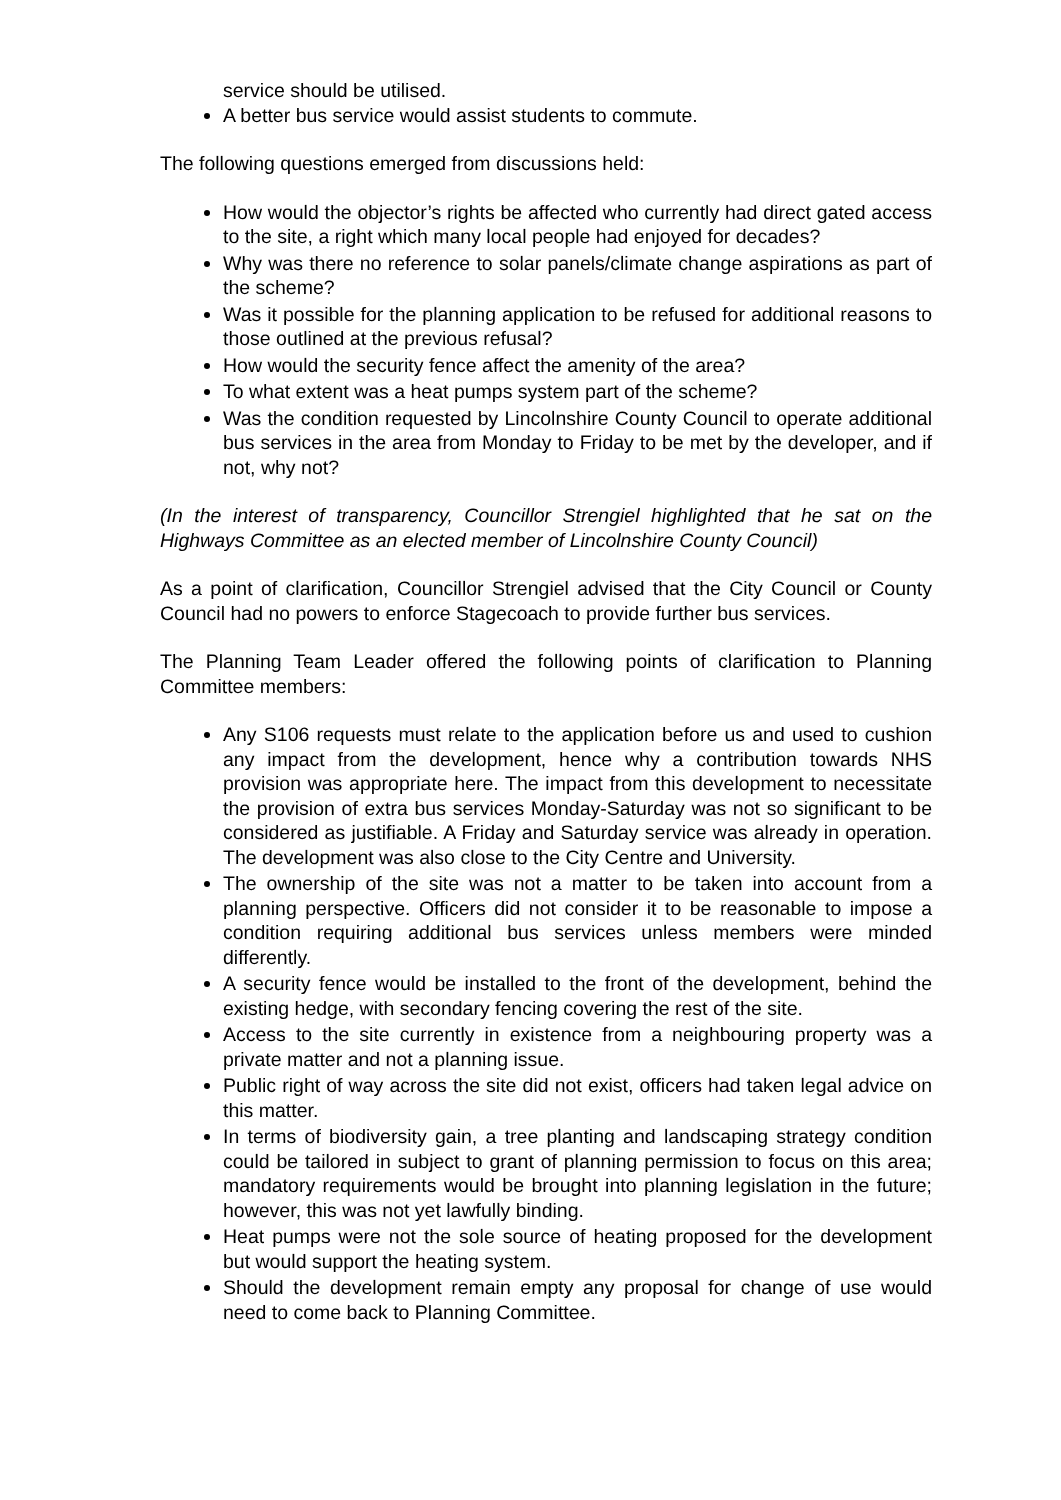service should be utilised.
A better bus service would assist students to commute.
The following questions emerged from discussions held:
How would the objector’s rights be affected who currently had direct gated access to the site, a right which many local people had enjoyed for decades?
Why was there no reference to solar panels/climate change aspirations as part of the scheme?
Was it possible for the planning application to be refused for additional reasons to those outlined at the previous refusal?
How would the security fence affect the amenity of the area?
To what extent was a heat pumps system part of the scheme?
Was the condition requested by Lincolnshire County Council to operate additional bus services in the area from Monday to Friday to be met by the developer, and if not, why not?
(In the interest of transparency, Councillor Strengiel highlighted that he sat on the Highways Committee as an elected member of Lincolnshire County Council)
As a point of clarification, Councillor Strengiel advised that the City Council or County Council had no powers to enforce Stagecoach to provide further bus services.
The Planning Team Leader offered the following points of clarification to Planning Committee members:
Any S106 requests must relate to the application before us and used to cushion any impact from the development, hence why a contribution towards NHS provision was appropriate here. The impact from this development to necessitate the provision of extra bus services Monday-Saturday was not so significant to be considered as justifiable. A Friday and Saturday service was already in operation. The development was also close to the City Centre and University.
The ownership of the site was not a matter to be taken into account from a planning perspective. Officers did not consider it to be reasonable to impose a condition requiring additional bus services unless members were minded differently.
A security fence would be installed to the front of the development, behind the existing hedge, with secondary fencing covering the rest of the site.
Access to the site currently in existence from a neighbouring property was a private matter and not a planning issue.
Public right of way across the site did not exist, officers had taken legal advice on this matter.
In terms of biodiversity gain, a tree planting and landscaping strategy condition could be tailored in subject to grant of planning permission to focus on this area; mandatory requirements would be brought into planning legislation in the future; however, this was not yet lawfully binding.
Heat pumps were not the sole source of heating proposed for the development but would support the heating system.
Should the development remain empty any proposal for change of use would need to come back to Planning Committee.